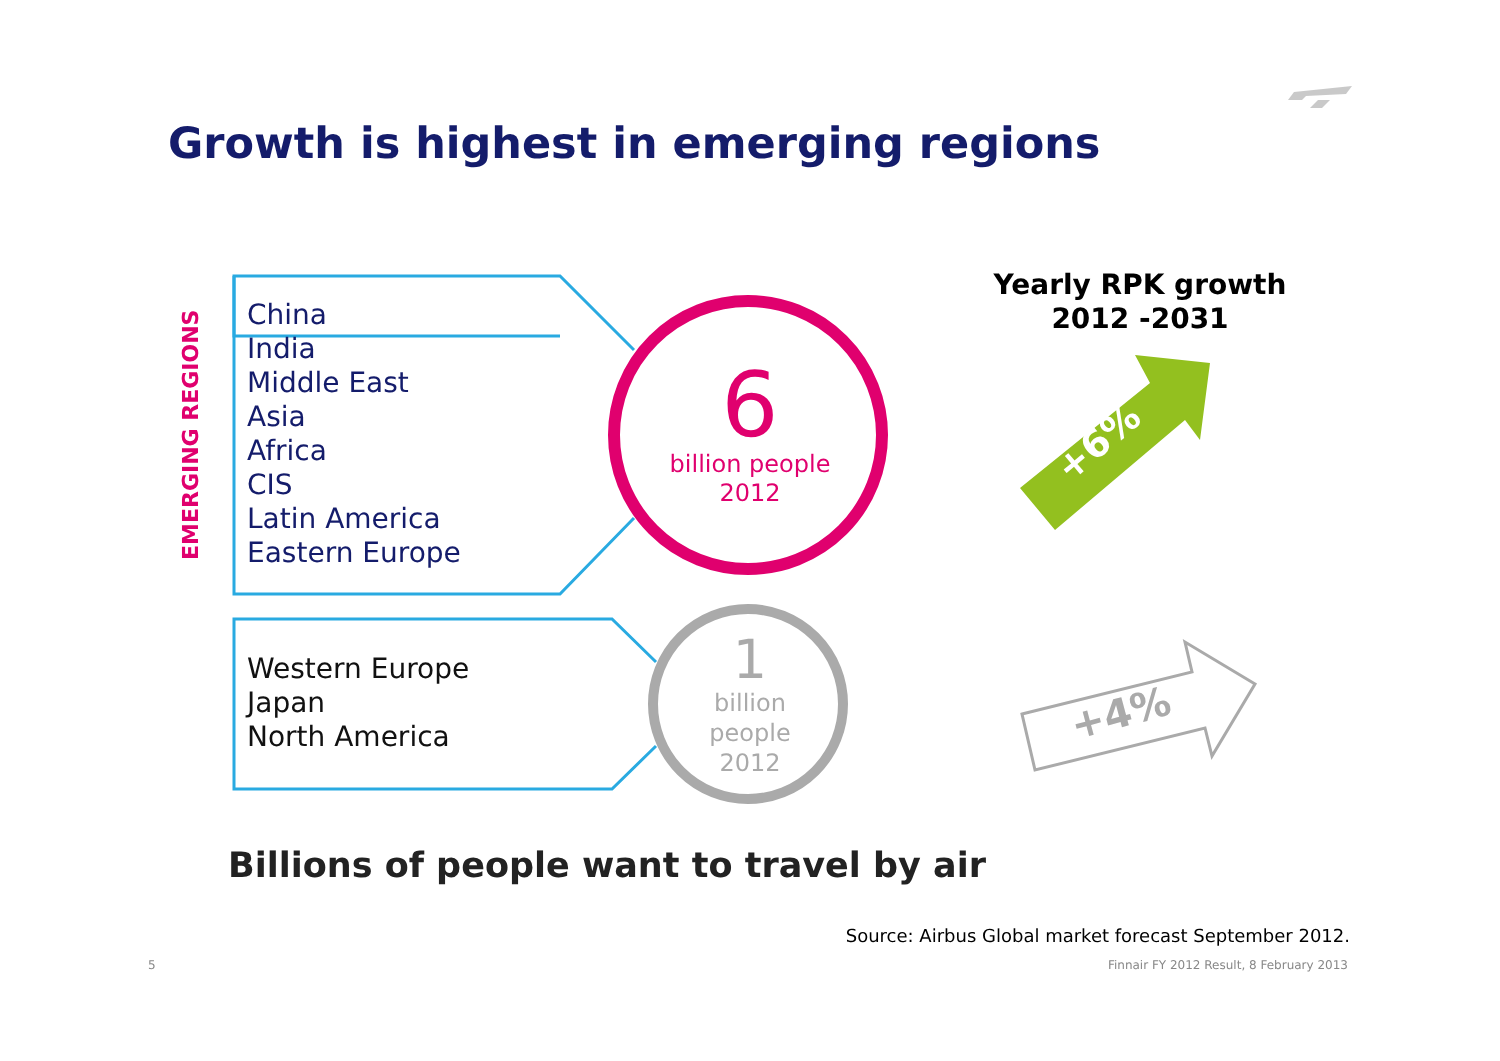Growth is highest in emerging regions
EMERGING REGIONS
China
India
Middle East
Asia
Africa
CIS
Latin America
Eastern Europe
Western Europe
Japan
North America
6
billion people
2012
1
billion
people
2012
Yearly RPK growth
2012 -2031
+6%
+4%
Billions of people want to travel by air
Source: Airbus Global market forecast September 2012.
5
Finnair FY 2012 Result, 8 February 2013